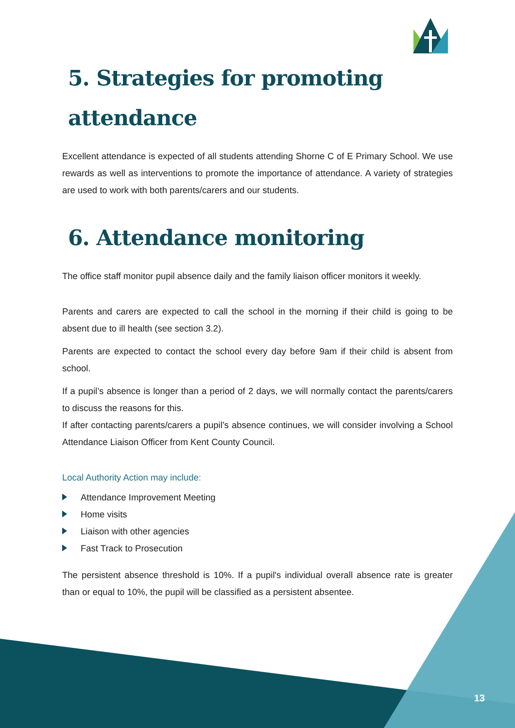5. Strategies for promoting attendance
Excellent attendance is expected of all students attending Shorne C of E Primary School. We use rewards as well as interventions to promote the importance of attendance. A variety of strategies are used to work with both parents/carers and our students.
6. Attendance monitoring
The office staff monitor pupil absence daily and the family liaison officer monitors it weekly.
Parents and carers are expected to call the school in the morning if their child is going to be absent due to ill health (see section 3.2).
Parents are expected to contact the school every day before 9am if their child is absent from school.
If a pupil’s absence is longer than a period of 2 days, we will normally contact the parents/carers to discuss the reasons for this.
If after contacting parents/carers a pupil’s absence continues, we will consider involving a School Attendance Liaison Officer from Kent County Council.
Local Authority Action may include:
Attendance Improvement Meeting
Home visits
Liaison with other agencies
Fast Track to Prosecution
The persistent absence threshold is 10%. If a pupil's individual overall absence rate is greater than or equal to 10%, the pupil will be classified as a persistent absentee.
13